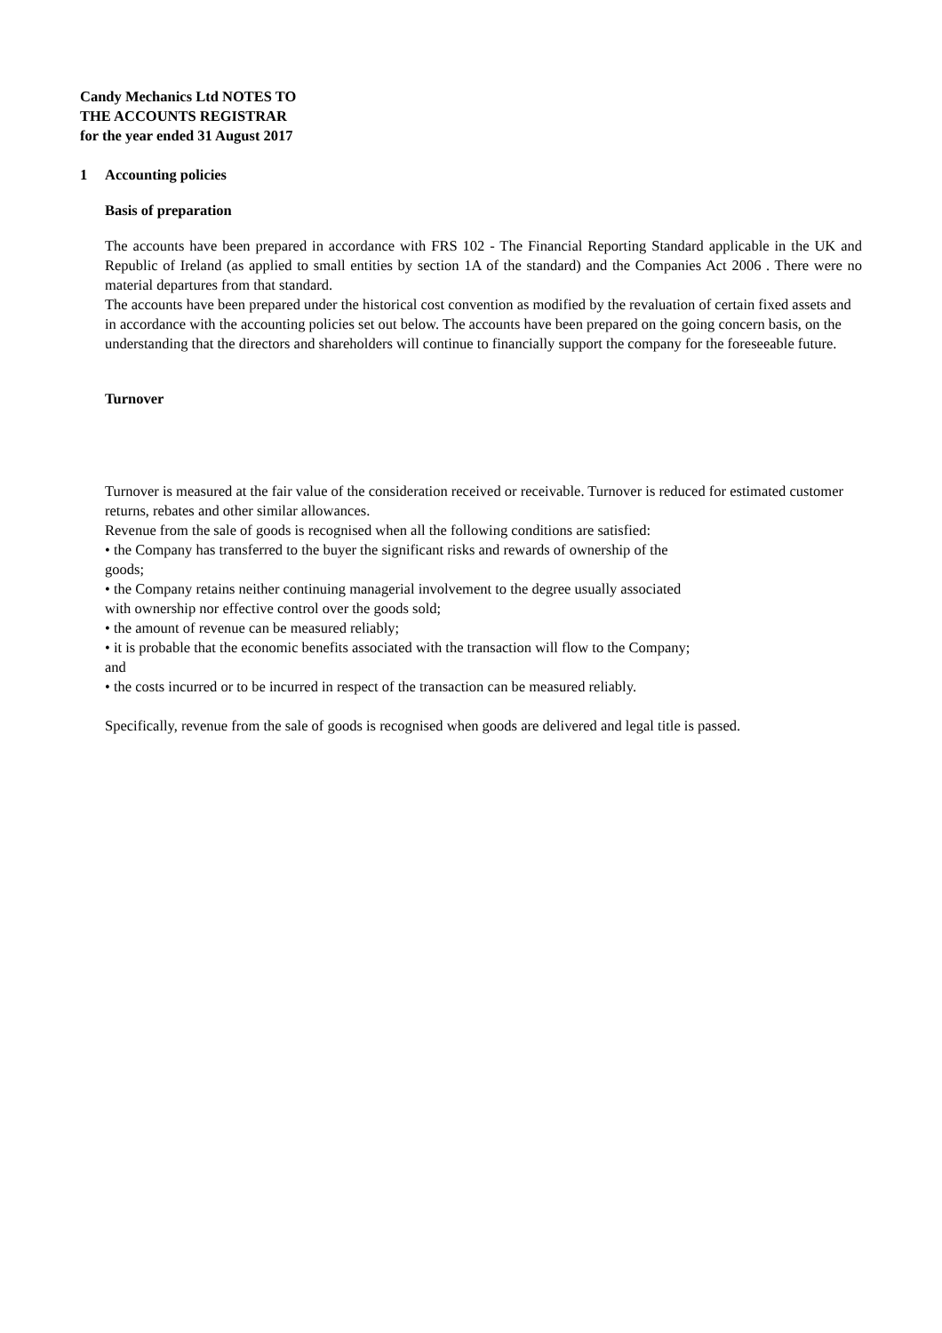Candy Mechanics Ltd NOTES TO
THE ACCOUNTS REGISTRAR
for the year ended 31 August 2017
1 Accounting policies
Basis of preparation
The accounts have been prepared in accordance with FRS 102 - The Financial Reporting Standard applicable in the UK and Republic of Ireland (as applied to small entities by section 1A of the standard) and the Companies Act 2006 . There were no material departures from that standard.
The accounts have been prepared under the historical cost convention as modified by the revaluation of certain fixed assets and in accordance with the accounting policies set out below. The accounts have been prepared on the going concern basis, on the understanding that the directors and shareholders will continue to financially support the company for the foreseeable future.
Turnover
Turnover is measured at the fair value of the consideration received or receivable. Turnover is reduced for estimated customer returns, rebates and other similar allowances.
Revenue from the sale of goods is recognised when all the following conditions are satisfied:
• the Company has transferred to the buyer the significant risks and rewards of ownership of the
goods;
• the Company retains neither continuing managerial involvement to the degree usually associated
with ownership nor effective control over the goods sold;
• the amount of revenue can be measured reliably;
• it is probable that the economic benefits associated with the transaction will flow to the Company;
and
• the costs incurred or to be incurred in respect of the transaction can be measured reliably.
Specifically, revenue from the sale of goods is recognised when goods are delivered and legal title is passed.